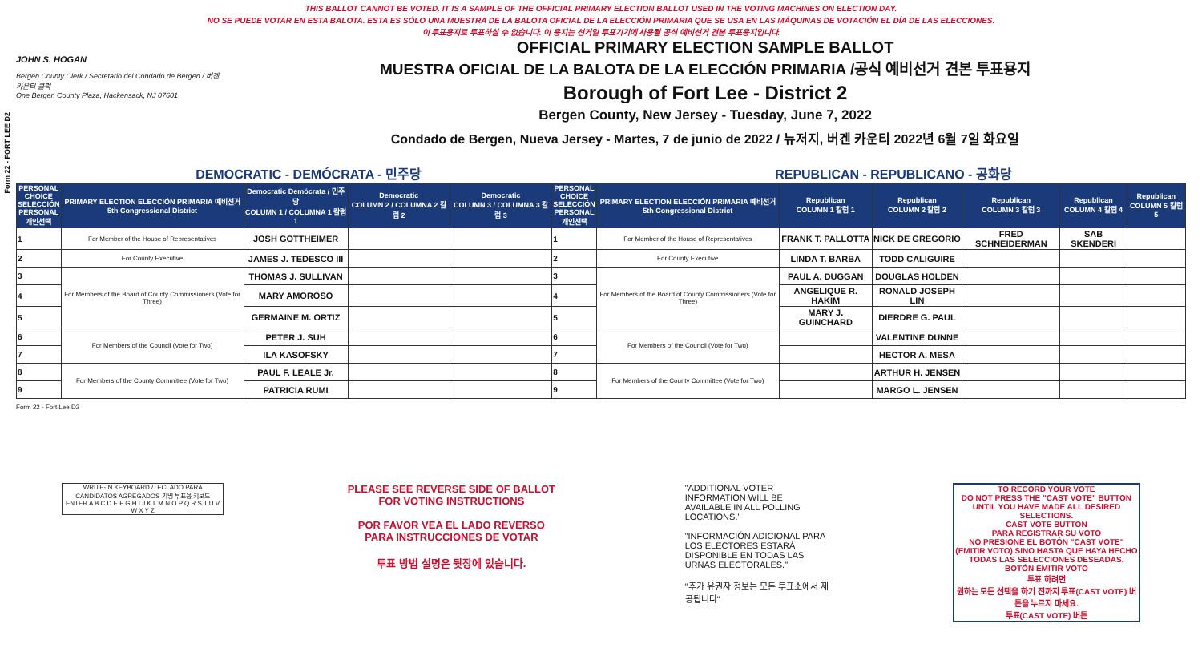Form 22 - FORT LEE D2
THIS BALLOT CANNOT BE VOTED. IT IS A SAMPLE OF THE OFFICIAL PRIMARY ELECTION BALLOT USED IN THE VOTING MACHINES ON ELECTION DAY.
NO SE PUEDE VOTAR EN ESTA BALOTA. ESTA ES SÓLO UNA MUESTRA DE LA BALOTA OFICIAL DE LA ELECCIÓN PRIMARIA QUE SE USA EN LAS MÁQUINAS DE VOTACIÓN EL DÍA DE LAS ELECCIONES.
이 투표용지로 투표하실 수 없습니다. 이 용지는 선거일 투표기기에 사용될 공식 예비선거 견본 투표용지입니다.
JOHN S. HOGAN
Bergen County Clerk / Secretario del Condado de Bergen / 버겐카운티 클럭
One Bergen County Plaza, Hackensack, NJ 07601
OFFICIAL PRIMARY ELECTION SAMPLE BALLOT
MUESTRA OFICIAL DE LA BALOTA DE LA ELECCIÓN PRIMARIA /공식 예비선거 견본 투표용지
Borough of Fort Lee - District 2
Bergen County, New Jersey - Tuesday, June 7, 2022
Condado de Bergen, Nueva Jersey - Martes, 7 de junio de 2022 / 뉴저지, 버겐 카운티 2022년 6월 7일 화요일
DEMOCRATIC - DEMÓCRATA - 민주당 REPUBLICAN - REPUBLICANO - 공화당
| PERSONAL CHOICE SELECCIÓN PERSONAL 개인선택 | PRIMARY ELECTION ELECCIÓN PRIMARIA 예비선거 5th Congressional District | Democratic Demócrata / 민주당 COLUMN 1 / COLUMNA 1 칼럼 1 | Democratic COLUMN 2 / COLUMNA 2 칼럼 2 | Democratic COLUMN 3 / COLUMNA 3 칼럼 3 | PERSONAL CHOICE SELECCIÓN PERSONAL 개인선택 | PRIMARY ELECTION ELECCIÓN PRIMARIA 예비선거 5th Congressional District | Republican COLUMN 1 칼럼 1 | Republican COLUMN 2 칼럼 2 | Republican COLUMN 3 칼럼 3 | Republican COLUMN 4 칼럼 4 | Republican COLUMN 5 칼럼 5 |
| --- | --- | --- | --- | --- | --- | --- | --- | --- | --- | --- | --- |
| 1 | For Member of the House of Representatives | JOSH GOTTHEIMER | | | 1 | For Member of the House of Representatives | FRANK T. PALLOTTA | NICK DE GREGORIO | FRED SCHNEIDERMAN | SAB SKENDERI | |
| 2 | For County Executive | JAMES J. TEDESCO III | | | 2 | For County Executive | LINDA T. BARBA | TODD CALIGUIRE | | | |
| 3 | For Members of the Board of County Commissioners (Vote for Three) | THOMAS J. SULLIVAN | | | 3 | For Members of the Board of County Commissioners (Vote for Three) | PAUL A. DUGGAN | DOUGLAS HOLDEN | | | |
| 4 | | MARY AMOROSO | | | 4 | | ANGELIQUE R. HAKIM | RONALD JOSEPH LIN | | | |
| 5 | | GERMAINE M. ORTIZ | | | 5 | | MARY J. GUINCHARD | DIERDRE G. PAUL | | | |
| 6 | For Members of the Council (Vote for Two) | PETER J. SUH | | | 6 | For Members of the Council (Vote for Two) | | VALENTINE DUNNE | | | |
| 7 | | ILA KASOFSKY | | | 7 | | | HECTOR A. MESA | | | |
| 8 | For Members of the County Committee (Vote for Two) | PAUL F. LEALE Jr. | | | 8 | For Members of the County Committee (Vote for Two) | | ARTHUR H. JENSEN | | | |
| 9 | | PATRICIA RUMI | | | 9 | | | MARGO L. JENSEN | | | |
Form 22 - Fort Lee D2
WRITE-IN KEYBOARD /TECLADO PARA CANDIDATOS AGREGADOS 기명 투표용 키보드
ENTER A B C D E F G H I J K L M N O P Q R S T U V W X Y Z
PLEASE SEE REVERSE SIDE OF BALLOT FOR VOTING INSTRUCTIONS
POR FAVOR VEA EL LADO REVERSO PARA INSTRUCCIONES DE VOTAR
투표 방법 설명은 뒷장에 있습니다.
"ADDITIONAL VOTER INFORMATION WILL BE AVAILABLE IN ALL POLLING LOCATIONS."
"INFORMACIÓN ADICIONAL PARA LOS ELECTORES ESTARÁ DISPONIBLE EN TODAS LAS URNAS ELECTORALES."
"추가 유권자 정보는 모든 투표소에서 제공됩니다"
TO RECORD YOUR VOTE
DO NOT PRESS THE "CAST VOTE" BUTTON UNTIL YOU HAVE MADE ALL DESIRED SELECTIONS.
CAST VOTE BUTTON
PARA REGISTRAR SU VOTO
NO PRESIONE EL BOTÓN "CAST VOTE" (EMITIR VOTO) SINO HASTA QUE HAYA HECHO TODAS LAS SELECCIONES DESEADAS.
BOTÓN EMITIR VOTO
투표 하려면
원하는 모든 선택을 하기 전까지 투표(CAST VOTE) 버튼을 누르지 마세요.
투표(CAST VOTE) 버튼